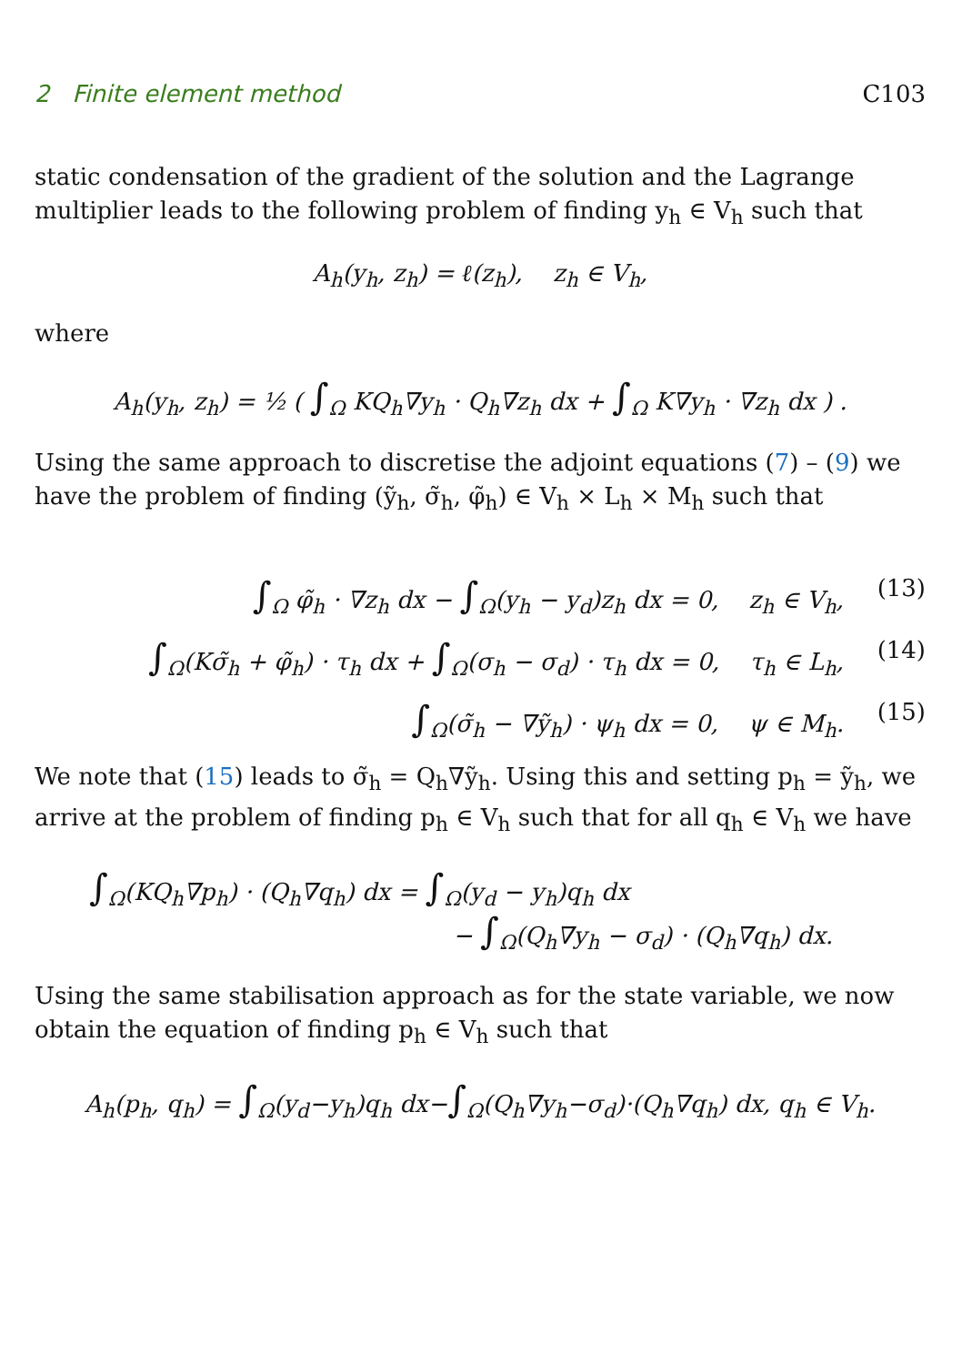2 Finite element method C103
static condensation of the gradient of the solution and the Lagrange multiplier leads to the following problem of finding y<sub>h</sub> ∈ V<sub>h</sub> such that
A<sub>h</sub>(y<sub>h</sub>, z<sub>h</sub>) = ℓ(z<sub>h</sub>), z<sub>h</sub> ∈ V<sub>h</sub>,
where
A<sub>h</sub>(y<sub>h</sub>, z<sub>h</sub>) = ½ ( ∫<sub>Ω</sub> KQ<sub>h</sub>∇y<sub>h</sub> · Q<sub>h</sub>∇z<sub>h</sub> dx + ∫<sub>Ω</sub> K∇y<sub>h</sub> · ∇z<sub>h</sub> dx ) .
Using the same approach to discretise the adjoint equations (7) – (9) we have the problem of finding (ỹ<sub>h</sub>, σ̃<sub>h</sub>, φ̃<sub>h</sub>) ∈ V<sub>h</sub> × L<sub>h</sub> × M<sub>h</sub> such that
∫<sub>Ω</sub> φ̃<sub>h</sub> · ∇z<sub>h</sub> dx − ∫<sub>Ω</sub>(y<sub>h</sub> − y<sub>d</sub>)z<sub>h</sub> dx = 0, z<sub>h</sub> ∈ V<sub>h</sub>, (13)
∫<sub>Ω</sub>(Kσ̃<sub>h</sub> + φ̃<sub>h</sub>) · τ<sub>h</sub> dx + ∫<sub>Ω</sub>(σ<sub>h</sub> − σ<sub>d</sub>) · τ<sub>h</sub> dx = 0, τ<sub>h</sub> ∈ L<sub>h</sub>, (14)
∫<sub>Ω</sub>(σ̃<sub>h</sub> − ∇ỹ<sub>h</sub>) · ψ<sub>h</sub> dx = 0, ψ ∈ M<sub>h</sub>. (15)
We note that (15) leads to σ̃<sub>h</sub> = Q<sub>h</sub>∇ỹ<sub>h</sub>. Using this and setting p<sub>h</sub> = ỹ<sub>h</sub>, we arrive at the problem of finding p<sub>h</sub> ∈ V<sub>h</sub> such that for all q<sub>h</sub> ∈ V<sub>h</sub> we have
∫<sub>Ω</sub>(KQ<sub>h</sub>∇p<sub>h</sub>) · (Q<sub>h</sub>∇q<sub>h</sub>) dx = ∫<sub>Ω</sub>(y<sub>d</sub> − y<sub>h</sub>)q<sub>h</sub> dx
− ∫<sub>Ω</sub>(Q<sub>h</sub>∇y<sub>h</sub> − σ<sub>d</sub>) · (Q<sub>h</sub>∇q<sub>h</sub>) dx.
Using the same stabilisation approach as for the state variable, we now obtain the equation of finding p<sub>h</sub> ∈ V<sub>h</sub> such that
A<sub>h</sub>(p<sub>h</sub>, q<sub>h</sub>) = ∫<sub>Ω</sub>(y<sub>d</sub>−y<sub>h</sub>)q<sub>h</sub> dx−∫<sub>Ω</sub>(Q<sub>h</sub>∇y<sub>h</sub>−σ<sub>d</sub>)·(Q<sub>h</sub>∇q<sub>h</sub>) dx, q<sub>h</sub> ∈ V<sub>h</sub>.